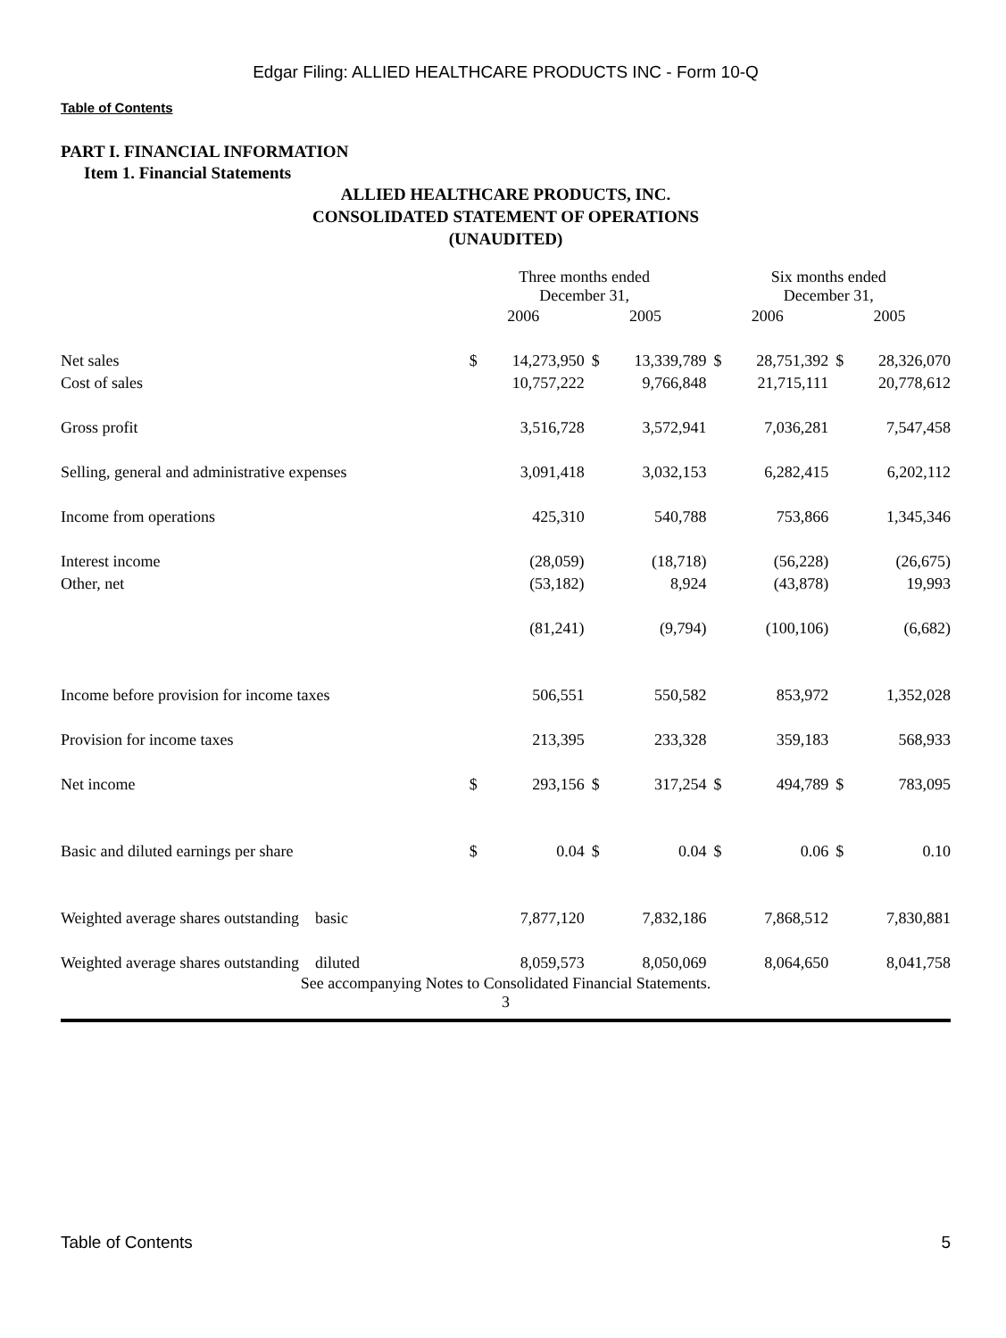Edgar Filing: ALLIED HEALTHCARE PRODUCTS INC - Form 10-Q
Table of Contents
PART I. FINANCIAL INFORMATION
Item 1. Financial Statements
ALLIED HEALTHCARE PRODUCTS, INC.
CONSOLIDATED STATEMENT OF OPERATIONS
(UNAUDITED)
| | Three months ended December 31, | | | | Six months ended December 31, | | | |
| --- | --- | --- | --- | --- | --- | --- | --- | --- |
| | 2006 | | 2005 | | 2006 | | 2005 | |
| Net sales | $ | 14,273,950 | $ | 13,339,789 | $ | 28,751,392 | $ | 28,326,070 |
| Cost of sales | | 10,757,222 | | 9,766,848 | | 21,715,111 | | 20,778,612 |
| Gross profit | | 3,516,728 | | 3,572,941 | | 7,036,281 | | 7,547,458 |
| Selling, general and administrative expenses | | 3,091,418 | | 3,032,153 | | 6,282,415 | | 6,202,112 |
| Income from operations | | 425,310 | | 540,788 | | 753,866 | | 1,345,346 |
| Interest income | | (28,059) | | (18,718) | | (56,228) | | (26,675) |
| Other, net | | (53,182) | | 8,924 | | (43,878) | | 19,993 |
| | | (81,241) | | (9,794) | | (100,106) | | (6,682) |
| Income before provision for income taxes | | 506,551 | | 550,582 | | 853,972 | | 1,352,028 |
| Provision for income taxes | | 213,395 | | 233,328 | | 359,183 | | 568,933 |
| Net income | $ | 293,156 | $ | 317,254 | $ | 494,789 | $ | 783,095 |
| Basic and diluted earnings per share | $ | 0.04 | $ | 0.04 | $ | 0.06 | $ | 0.10 |
| Weighted average shares outstanding basic | | 7,877,120 | | 7,832,186 | | 7,868,512 | | 7,830,881 |
| Weighted average shares outstanding diluted | | 8,059,573 | | 8,050,069 | | 8,064,650 | | 8,041,758 |
See accompanying Notes to Consolidated Financial Statements.
3
Table of Contents 5